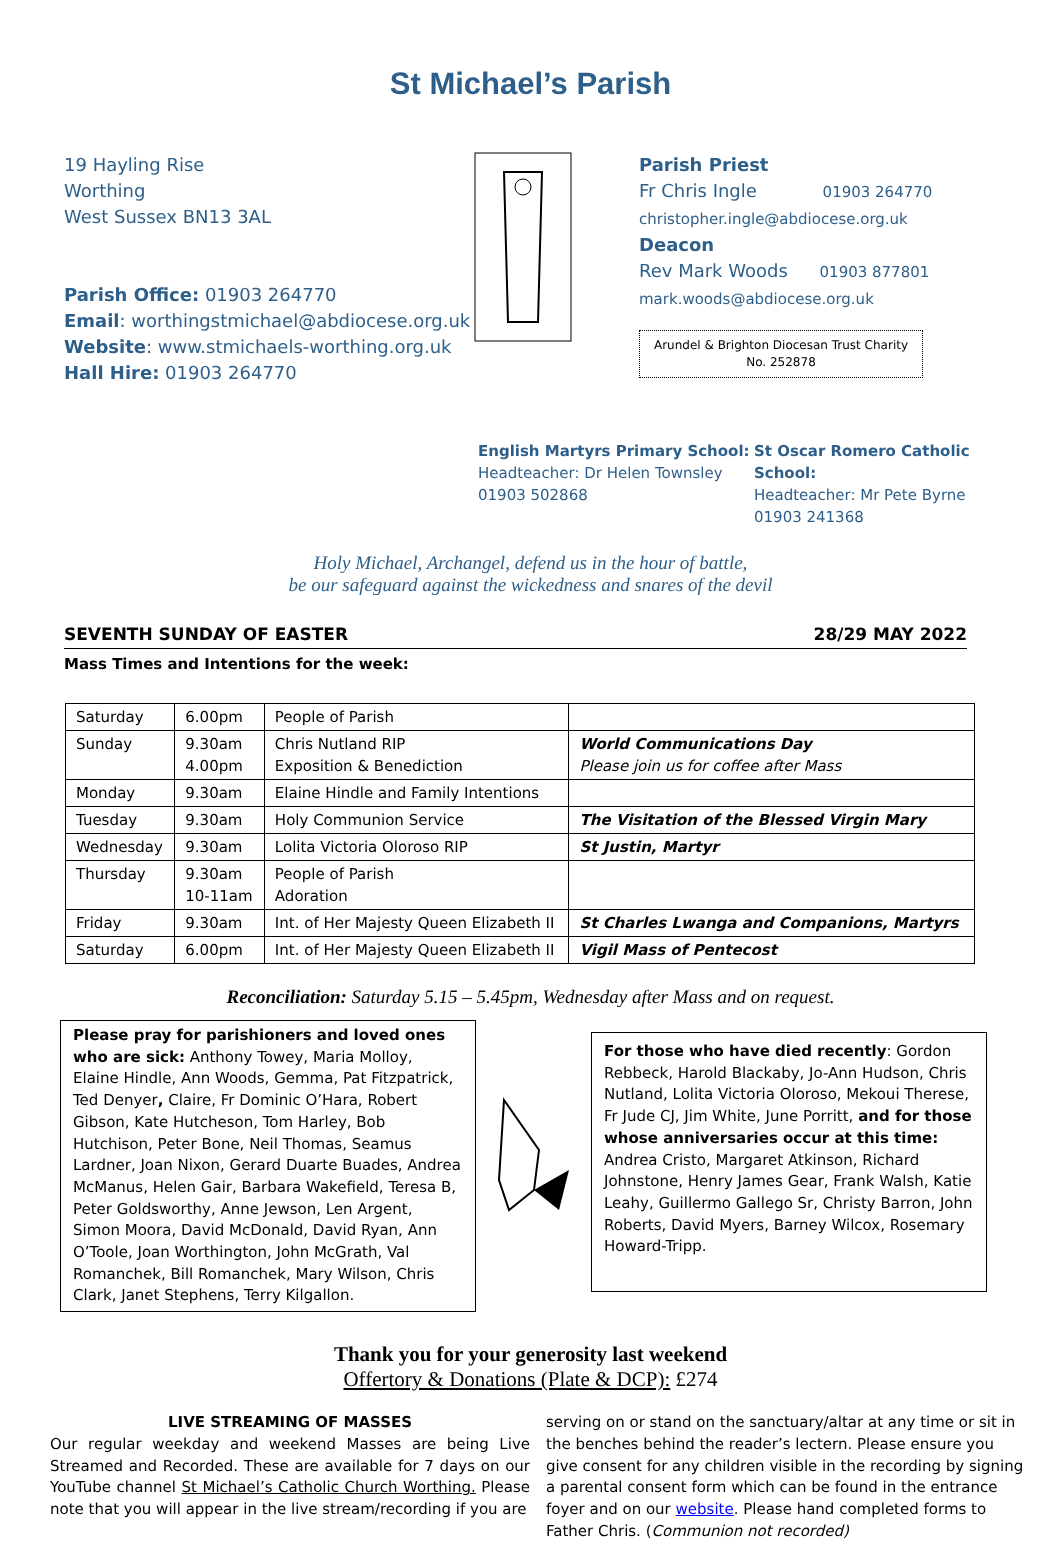St Michael’s Parish
19 Hayling Rise
Worthing
West Sussex BN13 3AL
Parish Office: 01903 264770
Email: worthingstmichael@abdiocese.org.uk
Website: www.stmichaels-worthing.org.uk
Hall Hire: 01903 264770
Parish Priest
Fr Chris Ingle 01903 264770
christopher.ingle@abdiocese.org.uk
Deacon
Rev Mark Woods 01903 877801
mark.woods@abdiocese.org.uk
Arundel & Brighton Diocesan Trust Charity
No. 252878
English Martyrs Primary School:
Headteacher: Dr Helen Townsley
01903 502868
St Oscar Romero Catholic School:
Headteacher: Mr Pete Byrne
01903 241368
Holy Michael, Archangel, defend us in the hour of battle,
be our safeguard against the wickedness and snares of the devil
SEVENTH SUNDAY OF EASTER 28/29 MAY 2022
Mass Times and Intentions for the week:
| Saturday | 6.00pm | People of Parish | |
| Sunday | 9.30am 4.00pm | Chris Nutland RIP Exposition & Benediction | World Communications Day Please join us for coffee after Mass |
| Monday | 9.30am | Elaine Hindle and Family Intentions | |
| Tuesday | 9.30am | Holy Communion Service | The Visitation of the Blessed Virgin Mary |
| Wednesday | 9.30am | Lolita Victoria Oloroso RIP | St Justin, Martyr |
| Thursday | 9.30am 10-11am | People of Parish Adoration | |
| Friday | 9.30am | Int. of Her Majesty Queen Elizabeth II | St Charles Lwanga and Companions, Martyrs |
| Saturday | 6.00pm | Int. of Her Majesty Queen Elizabeth II | Vigil Mass of Pentecost |
Reconciliation: Saturday 5.15 – 5.45pm, Wednesday after Mass and on request.
Please pray for parishioners and loved ones who are sick: Anthony Towey, Maria Molloy, Elaine Hindle, Ann Woods, Gemma, Pat Fitzpatrick, Ted Denyer, Claire, Fr Dominic O’Hara, Robert Gibson, Kate Hutcheson, Tom Harley, Bob Hutchison, Peter Bone, Neil Thomas, Seamus Lardner, Joan Nixon, Gerard Duarte Buades, Andrea McManus, Helen Gair, Barbara Wakefield, Teresa B, Peter Goldsworthy, Anne Jewson, Len Argent, Simon Moora, David McDonald, David Ryan, Ann O’Toole, Joan Worthington, John McGrath, Val Romanchek, Bill Romanchek, Mary Wilson, Chris Clark, Janet Stephens, Terry Kilgallon.
For those who have died recently: Gordon Rebbeck, Harold Blackaby, Jo-Ann Hudson, Chris Nutland, Lolita Victoria Oloroso, Mekoui Therese, Fr Jude CJ, Jim White, June Porritt, and for those whose anniversaries occur at this time: Andrea Cristo, Margaret Atkinson, Richard Johnstone, Henry James Gear, Frank Walsh, Katie Leahy, Guillermo Gallego Sr, Christy Barron, John Roberts, David Myers, Barney Wilcox, Rosemary Howard-Tripp.
Thank you for your generosity last weekend
Offertory & Donations (Plate & DCP): £274
LIVE STREAMING OF MASSES
Our regular weekday and weekend Masses are being Live Streamed and Recorded. These are available for 7 days on our YouTube channel St Michael’s Catholic Church Worthing. Please note that you will appear in the live stream/recording if you are
serving on or stand on the sanctuary/altar at any time or sit in the benches behind the reader’s lectern. Please ensure you give consent for any children visible in the recording by signing a parental consent form which can be found in the entrance foyer and on our website. Please hand completed forms to Father Chris. (Communion not recorded)